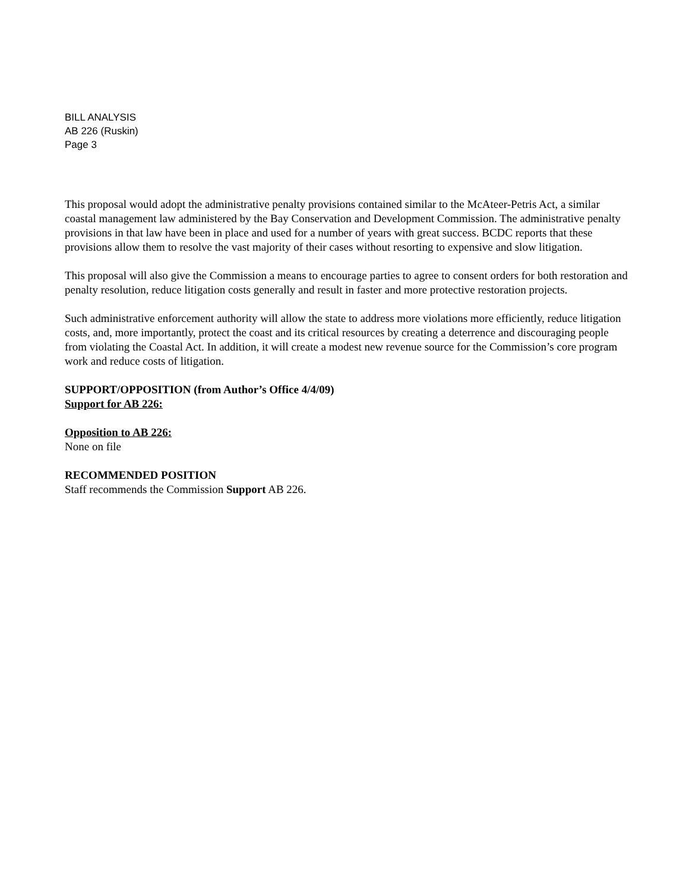BILL ANALYSIS
AB 226 (Ruskin)
Page 3
This proposal would adopt the administrative penalty provisions contained similar to the McAteer-Petris Act, a similar coastal management law administered by the Bay Conservation and Development Commission. The administrative penalty provisions in that law have been in place and used for a number of years with great success. BCDC reports that these provisions allow them to resolve the vast majority of their cases without resorting to expensive and slow litigation.
This proposal will also give the Commission a means to encourage parties to agree to consent orders for both restoration and penalty resolution, reduce litigation costs generally and result in faster and more protective restoration projects.
Such administrative enforcement authority will allow the state to address more violations more efficiently, reduce litigation costs, and, more importantly, protect the coast and its critical resources by creating a deterrence and discouraging people from violating the Coastal Act. In addition, it will create a modest new revenue source for the Commission’s core program work and reduce costs of litigation.
SUPPORT/OPPOSITION (from Author’s Office 4/4/09)
Support for AB 226:
Opposition to AB 226:
None on file
RECOMMENDED POSITION
Staff recommends the Commission Support AB 226.